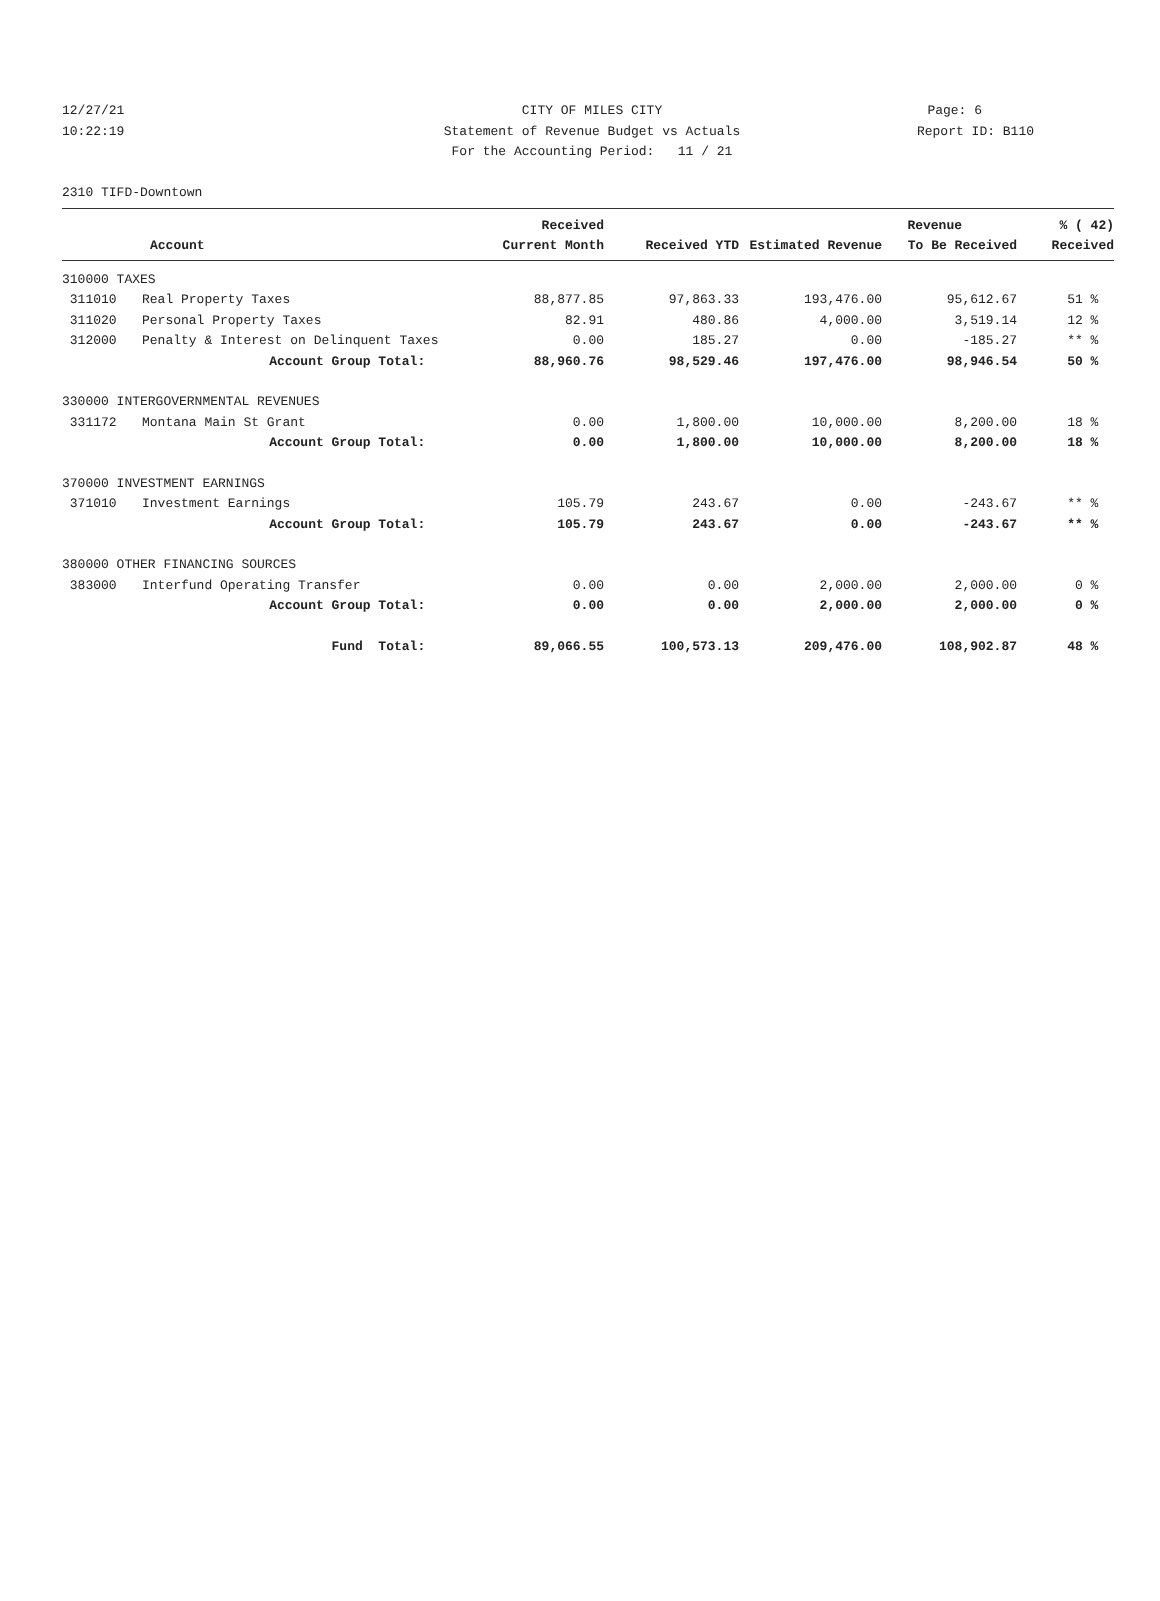12/27/21 CITY OF MILES CITY Page: 6
10:22:19 Statement of Revenue Budget vs Actuals Report ID: B110
For the Accounting Period: 11 / 21
2310 TIFD-Downtown
| | | Received | | | Revenue | % ( 42) |
| --- | --- | --- | --- | --- | --- | --- |
| | Account | Current Month | Received YTD | Estimated Revenue | To Be Received | Received |
| 310000 TAXES | | | | | | |
| 311010 | Real Property Taxes | 88,877.85 | 97,863.33 | 193,476.00 | 95,612.67 | 51 % |
| 311020 | Personal Property Taxes | 82.91 | 480.86 | 4,000.00 | 3,519.14 | 12 % |
| 312000 | Penalty & Interest on Delinquent Taxes | 0.00 | 185.27 | 0.00 | -185.27 | ** % |
| | Account Group Total: | 88,960.76 | 98,529.46 | 197,476.00 | 98,946.54 | 50 % |
| 330000 INTERGOVERNMENTAL REVENUES | | | | | | |
| 331172 | Montana Main St Grant | 0.00 | 1,800.00 | 10,000.00 | 8,200.00 | 18 % |
| | Account Group Total: | 0.00 | 1,800.00 | 10,000.00 | 8,200.00 | 18 % |
| 370000 INVESTMENT EARNINGS | | | | | | |
| 371010 | Investment Earnings | 105.79 | 243.67 | 0.00 | -243.67 | ** % |
| | Account Group Total: | 105.79 | 243.67 | 0.00 | -243.67 | ** % |
| 380000 OTHER FINANCING SOURCES | | | | | | |
| 383000 | Interfund Operating Transfer | 0.00 | 0.00 | 2,000.00 | 2,000.00 | 0 % |
| | Account Group Total: | 0.00 | 0.00 | 2,000.00 | 2,000.00 | 0 % |
| | Fund Total: | 89,066.55 | 100,573.13 | 209,476.00 | 108,902.87 | 48 % |